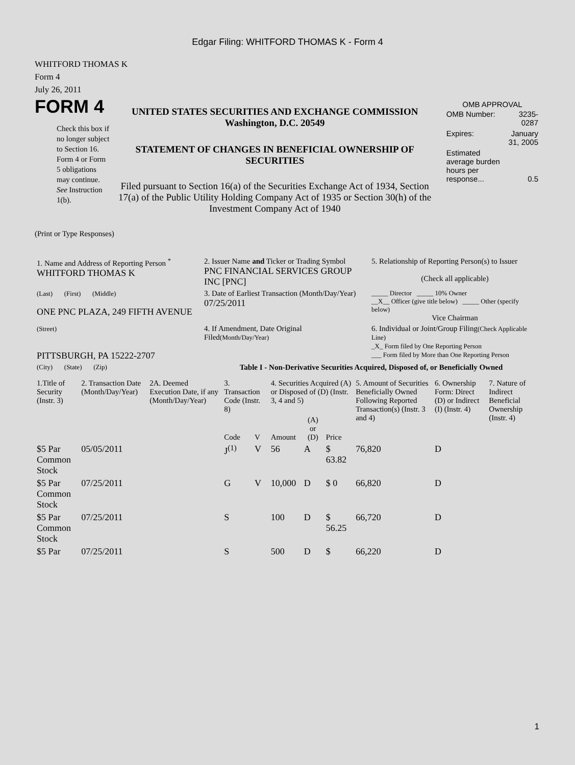Edgar Filing: WHITFORD THOMAS K - Form 4
WHITFORD THOMAS K
Form 4
July 26, 2011
FORM 4
Check this box if no longer subject to Section 16. Form 4 or Form 5 obligations may continue. See Instruction 1(b).
UNITED STATES SECURITIES AND EXCHANGE COMMISSION
Washington, D.C. 20549
STATEMENT OF CHANGES IN BENEFICIAL OWNERSHIP OF SECURITIES
Filed pursuant to Section 16(a) of the Securities Exchange Act of 1934, Section 17(a) of the Public Utility Holding Company Act of 1935 or Section 30(h) of the Investment Company Act of 1940
OMB APPROVAL
| OMB Number: | 3235-0287 |
| Expires: | January 31, 2005 |
| Estimated average burden hours per response... | 0.5 |
(Print or Type Responses)
| 1. Name and Address of Reporting Person <sup>*</sup> WHITFORD THOMAS K | 2. Issuer Name and Ticker or Trading Symbol PNC FINANCIAL SERVICES GROUP INC [PNC] | 5. Relationship of Reporting Person(s) to Issuer (Check all applicable) |
| (Last) (First) (Middle) ONE PNC PLAZA, 249 FIFTH AVENUE | 3. Date of Earliest Transaction (Month/Day/Year) 07/25/2011 | _____ Director _____ 10% Owner __X__ Officer (give title below) _____ Other (specify below) Vice Chairman |
| (Street) PITTSBURGH, PA 15222-2707 | 4. If Amendment, Date Original Filed (Month/Day/Year) | 6. Individual or Joint/Group Filing (Check Applicable Line) _X_ Form filed by One Reporting Person ___ Form filed by More than One Reporting Person |
| (City) (State) (Zip) | Table I - Non-Derivative Securities Acquired, Disposed of, or Beneficially Owned | |
| 1.Title of Security (Instr. 3) | 2. Transaction Date (Month/Day/Year) | 2A. Deemed Execution Date, if any (Month/Day/Year) | 3. Transaction Code (Instr. 8) | | 4. Securities Acquired (A) or Disposed of (D) (Instr. 3, 4 and 5) | | | 5. Amount of Securities Beneficially Owned Following Reported Transaction(s) (Instr. 3 and 4) | 6. Ownership Form: Direct (D) or Indirect (I) (Instr. 4) | 7. Nature of Indirect Beneficial Ownership (Instr. 4) |
| --- | --- | --- | --- | --- | --- | --- | --- | --- | --- | --- |
| | | | Code | V | Amount | (A) or (D) | Price | | | |
| $5 Par Common Stock | 05/05/2011 | | J<sup>(1)</sup> | V | 56 | A | $ 63.82 | 76,820 | D | |
| $5 Par Common Stock | 07/25/2011 | | G | V | 10,000 | D | $ 0 | 66,820 | D | |
| $5 Par Common Stock | 07/25/2011 | | S | | 100 | D | $ 56.25 | 66,720 | D | |
| $5 Par | 07/25/2011 | | S | | 500 | D | $ | 66,220 | D | |
1